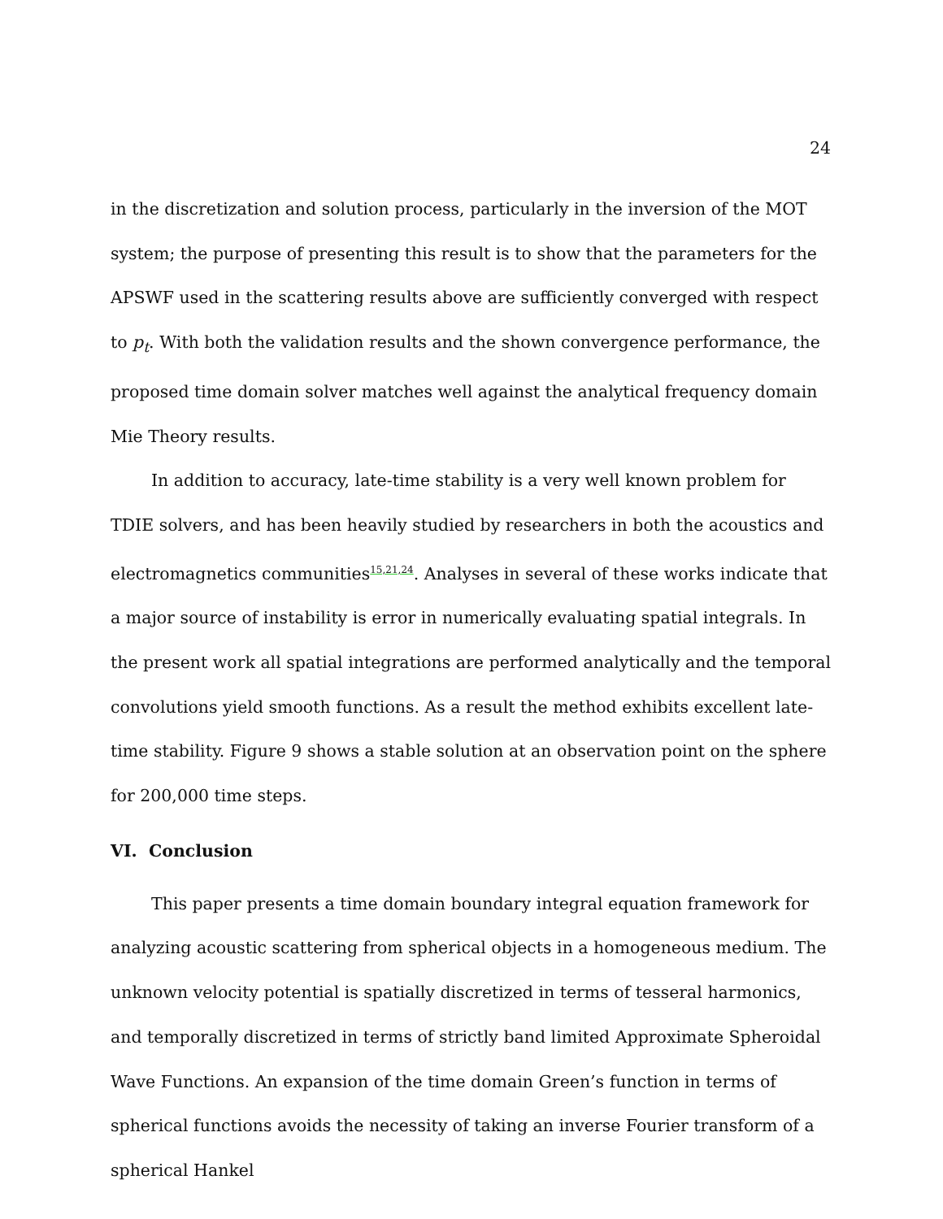24
in the discretization and solution process, particularly in the inversion of the MOT system; the purpose of presenting this result is to show that the parameters for the APSWF used in the scattering results above are sufficiently converged with respect to p<sub>t</sub>. With both the validation results and the shown convergence performance, the proposed time domain solver matches well against the analytical frequency domain Mie Theory results.
In addition to accuracy, late-time stability is a very well known problem for TDIE solvers, and has been heavily studied by researchers in both the acoustics and electromagnetics communities<sup>15,21,24</sup>. Analyses in several of these works indicate that a major source of instability is error in numerically evaluating spatial integrals. In the present work all spatial integrations are performed analytically and the temporal convolutions yield smooth functions. As a result the method exhibits excellent late-time stability. Figure 9 shows a stable solution at an observation point on the sphere for 200,000 time steps.
VI. Conclusion
This paper presents a time domain boundary integral equation framework for analyzing acoustic scattering from spherical objects in a homogeneous medium. The unknown velocity potential is spatially discretized in terms of tesseral harmonics, and temporally discretized in terms of strictly band limited Approximate Spheroidal Wave Functions. An expansion of the time domain Green’s function in terms of spherical functions avoids the necessity of taking an inverse Fourier transform of a spherical Hankel